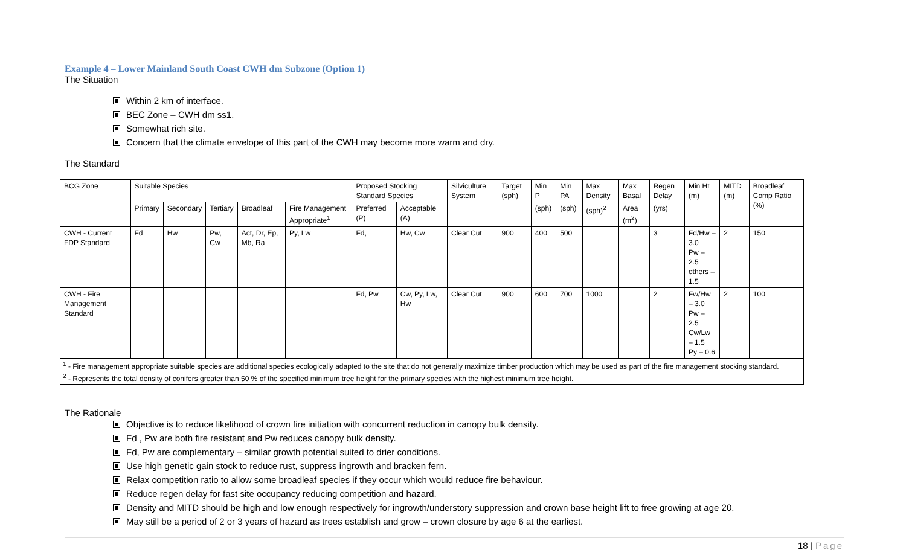Example 4 – Lower Mainland South Coast CWH dm Subzone (Option 1)
The Situation
Within 2 km of interface.
BEC Zone – CWH dm ss1.
Somewhat rich site.
Concern that the climate envelope of this part of the CWH may become more warm and dry.
The Standard
| BCG Zone | Suitable Species | | | | | Proposed Stocking Standard Species | | Silviculture System | Target (sph) | Min P | Min PA | Max Density | Max Basal | Regen Delay | Min Ht (m) | MITD (m) | Broadleaf Comp Ratio (%) |
| | Primary | Secondary | Tertiary | Broadleaf | Fire Management Appropriate<sup>1</sup> | Preferred (P) | Acceptable (A) | | | (sph) | (sph) | (sph)<sup>2</sup> | Area (m<sup>2</sup>) | (yrs) | | | |
| CWH - Current FDP Standard | Fd | Hw | Pw, Cw | Act, Dr, Ep, Mb, Ra | Py, Lw | Fd, | Hw, Cw | Clear Cut | 900 | 400 | 500 | | | 3 | Fd/Hw – 3.0 Pw – 2.5 others – 1.5 | 2 | 150 |
| CWH - Fire Management Standard | | | | | | Fd, Pw | Cw, Py, Lw, Hw | Clear Cut | 900 | 600 | 700 | 1000 | | 2 | Fw/Hw – 3.0 Pw – 2.5 Cw/Lw – 1.5 Py – 0.6 | 2 | 100 |
| <sup>1</sup> - Fire management appropriate suitable species are additional species ecologically adapted to the site that do not generally maximize timber production which may be used as part of the fire management stocking standard. <sup>2</sup> - Represents the total density of conifers greater than 50 % of the specified minimum tree height for the primary species with the highest minimum tree height. | | | | | | | | | | | | | | | | | |
The Rationale
Objective is to reduce likelihood of crown fire initiation with concurrent reduction in canopy bulk density.
Fd , Pw are both fire resistant and Pw reduces canopy bulk density.
Fd, Pw are complementary – similar growth potential suited to drier conditions.
Use high genetic gain stock to reduce rust, suppress ingrowth and bracken fern.
Relax competition ratio to allow some broadleaf species if they occur which would reduce fire behaviour.
Reduce regen delay for fast site occupancy reducing competition and hazard.
Density and MITD should be high and low enough respectively for ingrowth/understory suppression and crown base height lift to free growing at age 20.
May still be a period of 2 or 3 years of hazard as trees establish and grow – crown closure by age 6 at the earliest.
18 | Page